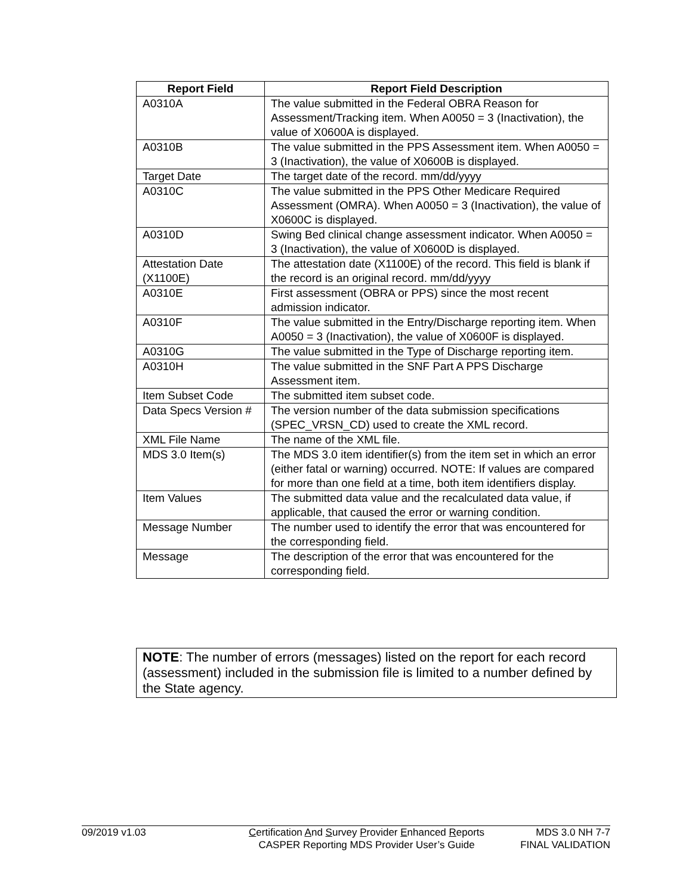| Report Field | Report Field Description |
| --- | --- |
| A0310A | The value submitted in the Federal OBRA Reason for Assessment/Tracking item. When A0050 = 3 (Inactivation), the value of X0600A is displayed. |
| A0310B | The value submitted in the PPS Assessment item. When A0050 = 3 (Inactivation), the value of X0600B is displayed. |
| Target Date | The target date of the record. mm/dd/yyyy |
| A0310C | The value submitted in the PPS Other Medicare Required Assessment (OMRA). When A0050 = 3 (Inactivation), the value of X0600C is displayed. |
| A0310D | Swing Bed clinical change assessment indicator. When A0050 = 3 (Inactivation), the value of X0600D is displayed. |
| Attestation Date (X1100E) | The attestation date (X1100E) of the record. This field is blank if the record is an original record. mm/dd/yyyy |
| A0310E | First assessment (OBRA or PPS) since the most recent admission indicator. |
| A0310F | The value submitted in the Entry/Discharge reporting item. When A0050 = 3 (Inactivation), the value of X0600F is displayed. |
| A0310G | The value submitted in the Type of Discharge reporting item. |
| A0310H | The value submitted in the SNF Part A PPS Discharge Assessment item. |
| Item Subset Code | The submitted item subset code. |
| Data Specs Version # | The version number of the data submission specifications (SPEC_VRSN_CD) used to create the XML record. |
| XML File Name | The name of the XML file. |
| MDS 3.0 Item(s) | The MDS 3.0 item identifier(s) from the item set in which an error (either fatal or warning) occurred. NOTE: If values are compared for more than one field at a time, both item identifiers display. |
| Item Values | The submitted data value and the recalculated data value, if applicable, that caused the error or warning condition. |
| Message Number | The number used to identify the error that was encountered for the corresponding field. |
| Message | The description of the error that was encountered for the corresponding field. |
NOTE: The number of errors (messages) listed on the report for each record (assessment) included in the submission file is limited to a number defined by the State agency.
09/2019 v1.03 Certification And Survey Provider Enhanced Reports
CASPER Reporting MDS Provider User’s Guide
MDS 3.0 NH 7-7
FINAL VALIDATION